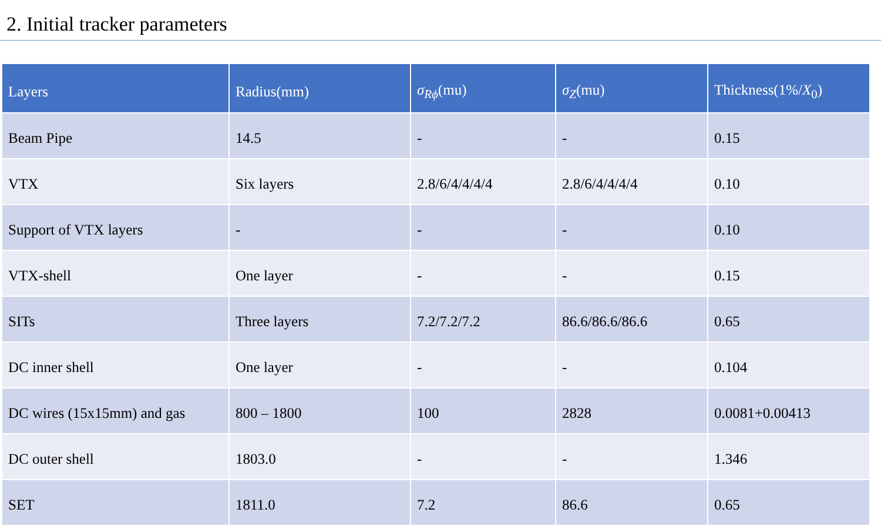2. Initial tracker parameters
| Layers | Radius(mm) | σ<sub>Rϕ</sub>(mu) | σ<sub>Z</sub>(mu) | Thickness(1%/ X<sub>0</sub>) |
| --- | --- | --- | --- | --- |
| Beam Pipe | 14.5 | - | - | 0.15 |
| VTX | Six layers | 2.8/6/4/4/4/4 | 2.8/6/4/4/4/4 | 0.10 |
| Support of VTX layers | - | - | - | 0.10 |
| VTX-shell | One layer | - | - | 0.15 |
| SITs | Three layers | 7.2/7.2/7.2 | 86.6/86.6/86.6 | 0.65 |
| DC inner shell | One layer | - | - | 0.104 |
| DC wires (15x15mm) and gas | 800 – 1800 | 100 | 2828 | 0.0081+0.00413 |
| DC outer shell | 1803.0 | - | - | 1.346 |
| SET | 1811.0 | 7.2 | 86.6 | 0.65 |